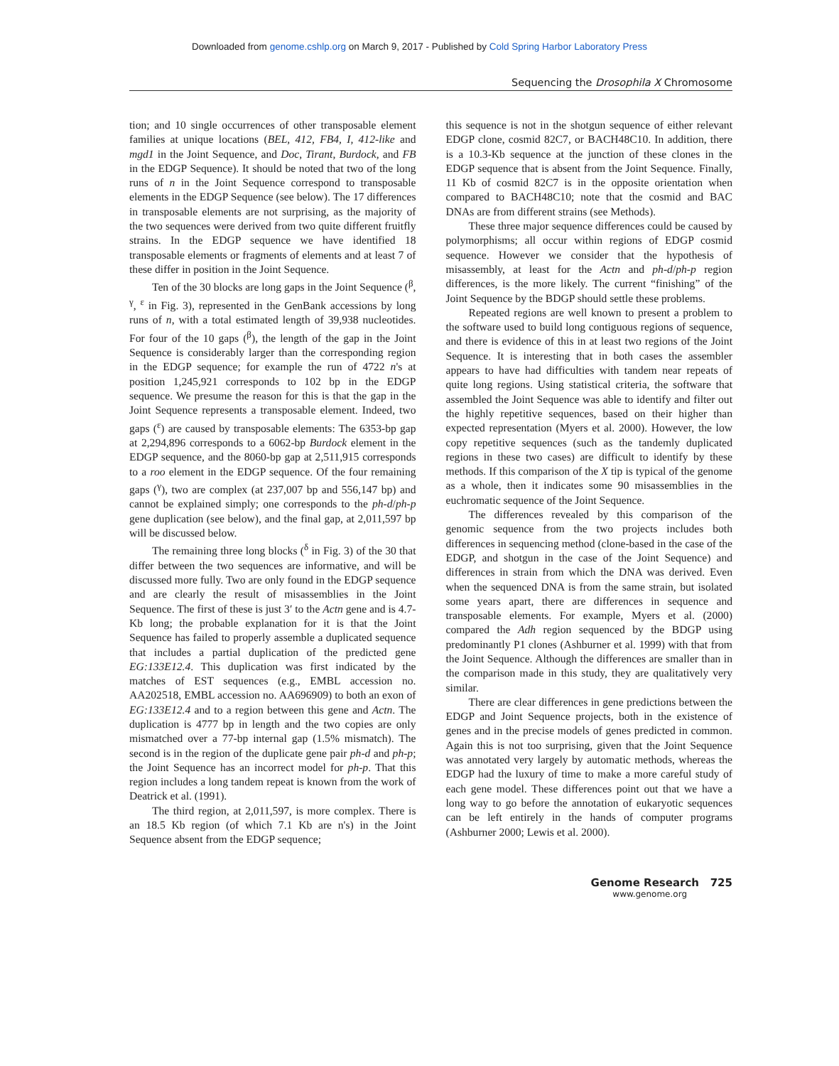Downloaded from genome.cshlp.org on March 9, 2017 - Published by Cold Spring Harbor Laboratory Press
Sequencing the Drosophila X Chromosome
tion; and 10 single occurrences of other transposable element families at unique locations (BEL, 412, FB4, I, 412-like and mgd1 in the Joint Sequence, and Doc, Tirant, Burdock, and FB in the EDGP Sequence). It should be noted that two of the long runs of n in the Joint Sequence correspond to transposable elements in the EDGP Sequence (see below). The 17 differences in transposable elements are not surprising, as the majority of the two sequences were derived from two quite different fruitfly strains. In the EDGP sequence we have identified 18 transposable elements or fragments of elements and at least 7 of these differ in position in the Joint Sequence.
Ten of the 30 blocks are long gaps in the Joint Sequence (<sup>β</sup>, <sup>γ</sup>, <sup>ε</sup> in Fig. 3), represented in the GenBank accessions by long runs of n, with a total estimated length of 39,938 nucleotides. For four of the 10 gaps (<sup>β</sup>), the length of the gap in the Joint Sequence is considerably larger than the corresponding region in the EDGP sequence; for example the run of 4722 n's at position 1,245,921 corresponds to 102 bp in the EDGP sequence. We presume the reason for this is that the gap in the Joint Sequence represents a transposable element. Indeed, two gaps (<sup>ε</sup>) are caused by transposable elements: The 6353-bp gap at 2,294,896 corresponds to a 6062-bp Burdock element in the EDGP sequence, and the 8060-bp gap at 2,511,915 corresponds to a roo element in the EDGP sequence. Of the four remaining gaps (<sup>γ</sup>), two are complex (at 237,007 bp and 556,147 bp) and cannot be explained simply; one corresponds to the ph-d/ph-p gene duplication (see below), and the final gap, at 2,011,597 bp will be discussed below.
The remaining three long blocks (<sup>δ</sup> in Fig. 3) of the 30 that differ between the two sequences are informative, and will be discussed more fully. Two are only found in the EDGP sequence and are clearly the result of misassemblies in the Joint Sequence. The first of these is just 3′ to the Actn gene and is 4.7-Kb long; the probable explanation for it is that the Joint Sequence has failed to properly assemble a duplicated sequence that includes a partial duplication of the predicted gene EG:133E12.4. This duplication was first indicated by the matches of EST sequences (e.g., EMBL accession no. AA202518, EMBL accession no. AA696909) to both an exon of EG:133E12.4 and to a region between this gene and Actn. The duplication is 4777 bp in length and the two copies are only mismatched over a 77-bp internal gap (1.5% mismatch). The second is in the region of the duplicate gene pair ph-d and ph-p; the Joint Sequence has an incorrect model for ph-p. That this region includes a long tandem repeat is known from the work of Deatrick et al. (1991).
The third region, at 2,011,597, is more complex. There is an 18.5 Kb region (of which 7.1 Kb are n's) in the Joint Sequence absent from the EDGP sequence;
this sequence is not in the shotgun sequence of either relevant EDGP clone, cosmid 82C7, or BACH48C10. In addition, there is a 10.3-Kb sequence at the junction of these clones in the EDGP sequence that is absent from the Joint Sequence. Finally, 11 Kb of cosmid 82C7 is in the opposite orientation when compared to BACH48C10; note that the cosmid and BAC DNAs are from different strains (see Methods).
These three major sequence differences could be caused by polymorphisms; all occur within regions of EDGP cosmid sequence. However we consider that the hypothesis of misassembly, at least for the Actn and ph-d/ph-p region differences, is the more likely. The current “finishing” of the Joint Sequence by the BDGP should settle these problems.
Repeated regions are well known to present a problem to the software used to build long contiguous regions of sequence, and there is evidence of this in at least two regions of the Joint Sequence. It is interesting that in both cases the assembler appears to have had difficulties with tandem near repeats of quite long regions. Using statistical criteria, the software that assembled the Joint Sequence was able to identify and filter out the highly repetitive sequences, based on their higher than expected representation (Myers et al. 2000). However, the low copy repetitive sequences (such as the tandemly duplicated regions in these two cases) are difficult to identify by these methods. If this comparison of the X tip is typical of the genome as a whole, then it indicates some 90 misassemblies in the euchromatic sequence of the Joint Sequence.
The differences revealed by this comparison of the genomic sequence from the two projects includes both differences in sequencing method (clone-based in the case of the EDGP, and shotgun in the case of the Joint Sequence) and differences in strain from which the DNA was derived. Even when the sequenced DNA is from the same strain, but isolated some years apart, there are differences in sequence and transposable elements. For example, Myers et al. (2000) compared the Adh region sequenced by the BDGP using predominantly P1 clones (Ashburner et al. 1999) with that from the Joint Sequence. Although the differences are smaller than in the comparison made in this study, they are qualitatively very similar.
There are clear differences in gene predictions between the EDGP and Joint Sequence projects, both in the existence of genes and in the precise models of genes predicted in common. Again this is not too surprising, given that the Joint Sequence was annotated very largely by automatic methods, whereas the EDGP had the luxury of time to make a more careful study of each gene model. These differences point out that we have a long way to go before the annotation of eukaryotic sequences can be left entirely in the hands of computer programs (Ashburner 2000; Lewis et al. 2000).
Genome Research 725
www.genome.org